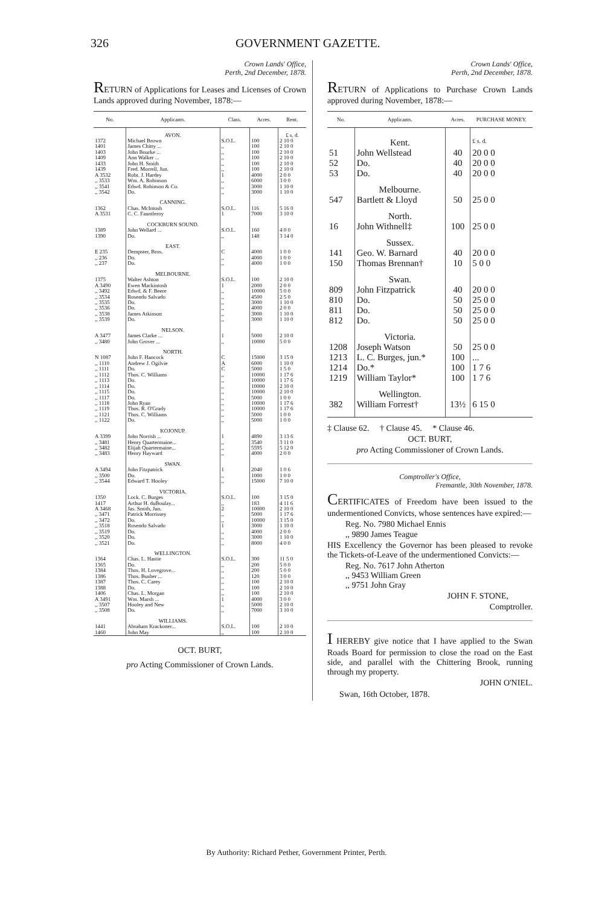326 GOVERNMENT GAZETTE.
Crown Lands' Office,
Perth, 2nd December, 1878.
RETURN of Applications for Leases and Licenses of Crown Lands approved during November, 1878:—
| No. | Applicants. | Class. | Acres. | Rent. |
| --- | --- | --- | --- | --- |
| | AVON. | | | £ s. d. |
| 1372 1401 1403 1409 1433 1439 A 3532 ,, 3533 ,, 3541 ,, 3542 | Michael Brown James Chitty ... John Bourke ... Ann Walker ... John H. Smith Fred. Morrell, Jun. Robt. J. Hardey Wm. A. Robinson Edwd. Robinson & Co. Do. | S.O.L. ,, ,, ,, ,, ,, 1 ,, ,, ,, | 100 100 100 100 100 100 4000 6000 3000 3000 | 2 10 0 2 10 0 2 10 0 2 10 0 2 10 0 2 10 0 2 0 0 3 0 0 1 10 0 1 10 0 |
| | CANNING. | | | |
| 1362 A 3531 | Chas. McIntosh C. C. Fauntleroy | S.O.L. 1 | 116 7000 | 5 16 0 3 10 0 |
| | COCKBURN SOUND. | | | |
| 1389 1390 | John Wellard ... Do. | S.O.L. ,, | 160 148 | 4 0 0 3 14 0 |
| | EAST. | | | |
| E 235 ,, 236 ,, 237 | Dempster, Bros. Do. Do. | C ,, ,, | 4000 4000 4000 | 1 0 0 1 0 0 1 0 0 |
| | MELBOURNE. | | | |
| 1375 A 3490 ,, 3492 ,, 3534 ,, 3535 ,, 3536 ,, 3538 ,, 3539 | Walter Ashton Ewen Mackintosh Edwd. & F. Beere Rosendo Salvado Do. Do. James Atkinson Do. | S.O.L. 1 ,, ,, ,, ,, ,, ,, | 100 2000 10000 4500 3000 4000 3000 3000 | 2 10 0 2 0 0 5 0 0 2 5 0 1 10 0 2 0 0 1 10 0 1 10 0 |
| | NELSON. | | | |
| A 3477 ,, 3480 | James Clarke ... John Grover ... | 1 ,, | 5000 10000 | 2 10 0 5 0 0 |
| | NORTH. | | | |
| N 1087 ,, 1110 ,, 1111 ,, 1112 ,, 1113 ,, 1114 ,, 1115 ,, 1117 ,, 1118 ,, 1119 ,, 1121 ,, 1122 | John F. Hancock Andrew J. Ogilvie Do. Thos. C. Williams Do. Do. Do. Do. John Ryan Thos. R. O'Grady Thos. C. Williams Do. | C A C ,, ,, ,, ,, ,, ,, ,, ,, ,, | 15000 6000 5000 10000 10000 10000 10000 5000 10000 10000 5000 5000 | 3 15 0 1 10 0 1 5 0 1 17 6 1 17 6 2 10 0 2 10 0 1 0 0 1 17 6 1 17 6 1 0 0 1 0 0 |
| | KOJONUP. | | | |
| A 3399 ,, 3481 ,, 3482 ,, 3483 | John Norrish ... Henry Quartermaine... Elijah Quartermaine... Henry Hayward | 1 ,, ,, ,, | 4890 3540 5595 4000 | 3 13 6 3 11 0 5 12 0 2 0 0 |
| | SWAN. | | | |
| A 3494 ,, 3500 ,, 3544 | John Fitzpatrick Do. Edward T. Hooley | 1 ,, ,, | 2040 1000 15000 | 1 0 6 1 0 0 7 10 0 |
| | VICTORIA. | | | |
| 1350 1417 A 3468 ,, 3471 ,, 3472 ,, 3518 ,, 3519 ,, 3520 ,, 3521 | Lock. C. Burges Arthur H. duBoulay... Jas. Smith, Jun. Patrick Morrissey Do. Rosendo Salvado Do. Do. Do. | S.O.L. ,, 2 ,, ,, 1 ,, ,, ,, | 100 183 10000 5000 10000 3000 4000 3000 8000 | 3 15 0 4 11 6 2 10 0 1 17 6 3 15 0 1 10 0 2 0 0 1 10 0 4 0 0 |
| | WELLINGTON. | | | |
| 1364 1365 1384 1386 1387 1388 1406 A 3491 ,, 3507 ,, 3508 | Chas. L. Hastie Do. Thos. H. Lovegrove... Thos. Busher ... Thos. C. Carey Do. Chas. L. Morgan Wm. Marsh ... Hooley and New Do. | S.O.L. ,, ,, ,, ,, ,, ,, 1 ,, ,, | 300 200 200 120 100 100 100 4000 5000 7000 | 11 5 0 5 0 0 5 0 0 3 0 0 2 10 0 2 10 0 2 10 0 3 0 0 2 10 0 3 10 0 |
| | WILLIAMS. | | | |
| 1441 1460 | Abraham Krackoner... John May | S.O.L. ,, | 100 100 | 2 10 0 2 10 0 |
OCT. BURT,
pro Acting Commissioner of Crown Lands.
Crown Lands' Office,
Perth, 2nd December, 1878.
RETURN of Applications to Purchase Crown Lands approved during November, 1878:—
| No. | Applicants. | Acres. | PURCHASE MONEY. |
| --- | --- | --- | --- |
| | Kent. | | £ s. d. |
| 51 52 53 | John Wellstead Do. Do. | 40 40 40 | 20 0 0 20 0 0 20 0 0 |
| | Melbourne. | | |
| 547 | Bartlett & Lloyd | 50 | 25 0 0 |
| | North. | | |
| 16 | John Withnell‡ | 100 | 25 0 0 |
| | Sussex. | | |
| 141 150 | Geo. W. Barnard Thomas Brennan† | 40 10 | 20 0 0 5 0 0 |
| | Swan. | | |
| 809 810 811 812 | John Fitzpatrick Do. Do. Do. | 40 50 50 50 | 20 0 0 25 0 0 25 0 0 25 0 0 |
| | Victoria. | | |
| 1208 1213 1214 1219 | Joseph Watson L. C. Burges, jun.* Do.* William Taylor* | 50 100 100 100 | 25 0 0 ... 1 7 6 1 7 6 |
| | Wellington. | | |
| 382 | William Forrest† | 13½ | 6 15 0 |
‡ Clause 62. † Clause 45. * Clause 46.
OCT. BURT,
pro Acting Commissioner of Crown Lands.
Comptroller's Office,
Fremantle, 30th November, 1878.
CERTIFICATES of Freedom have been issued to the undermentioned Convicts, whose sentences have expired:—
Reg. No. 7980 Michael Ennis
,, 9890 James Teague
HIS Excellency the Governor has been pleased to revoke the Tickets-of-Leave of the undermentioned Convicts:—
Reg. No. 7617 John Atherton
,, 9453 William Green
,, 9751 John Gray
JOHN F. STONE,
Comptroller.
I HEREBY give notice that I have applied to the Swan Roads Board for permission to close the road on the East side, and parallel with the Chittering Brook, running through my property.
JOHN O'NIEL.
Swan, 16th October, 1878.
By Authority: Richard Pether, Government Printer, Perth.